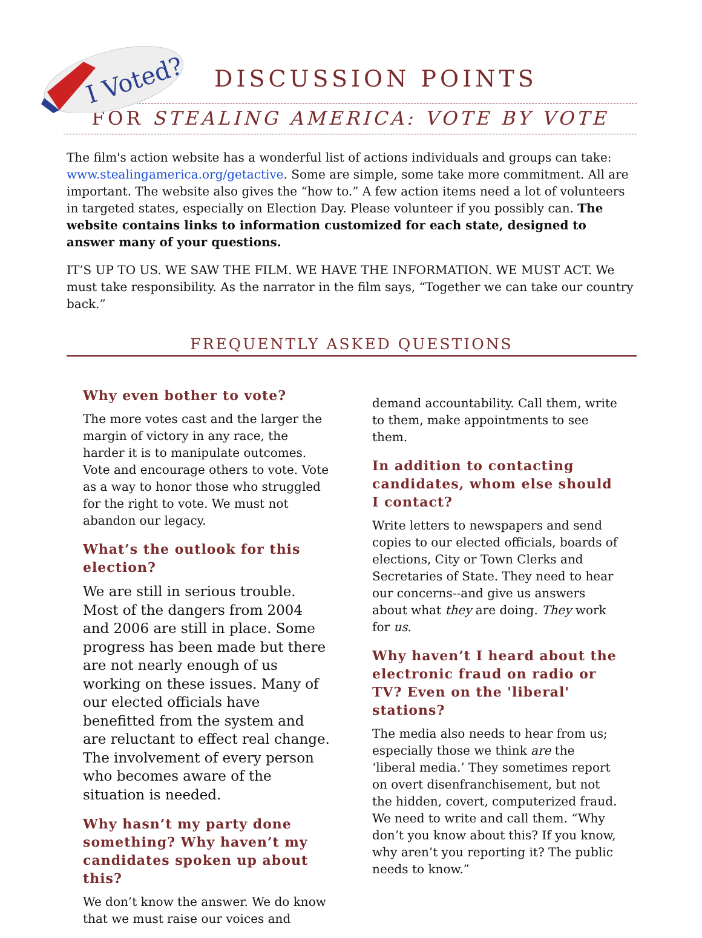I Voted?
DISCUSSION POINTS
FOR STEALING AMERICA: VOTE BY VOTE
The film's action website has a wonderful list of actions individuals and groups can take: www.stealingamerica.org/getactive. Some are simple, some take more commitment. All are important. The website also gives the “how to.” A few action items need a lot of volunteers in targeted states, especially on Election Day. Please volunteer if you possibly can. The website contains links to information customized for each state, designed to answer many of your questions.
IT’S UP TO US. WE SAW THE FILM. WE HAVE THE INFORMATION. WE MUST ACT. We must take responsibility. As the narrator in the film says, “Together we can take our country back.”
FREQUENTLY ASKED QUESTIONS
Why even bother to vote?
The more votes cast and the larger the margin of victory in any race, the harder it is to manipulate outcomes. Vote and encourage others to vote. Vote as a way to honor those who struggled for the right to vote. We must not abandon our legacy.
What’s the outlook for this election?
We are still in serious trouble. Most of the dangers from 2004 and 2006 are still in place. Some progress has been made but there are not nearly enough of us working on these issues. Many of our elected officials have benefitted from the system and are reluctant to effect real change. The involvement of every person who becomes aware of the situation is needed.
Why hasn’t my party done something? Why haven’t my candidates spoken up about this?
We don’t know the answer. We do know that we must raise our voices and
demand accountability. Call them, write to them, make appointments to see them.
In addition to contacting candidates, whom else should I contact?
Write letters to newspapers and send copies to our elected officials, boards of elections, City or Town Clerks and Secretaries of State. They need to hear our concerns--and give us answers about what they are doing. They work for us.
Why haven’t I heard about the electronic fraud on radio or TV? Even on the 'liberal' stations?
The media also needs to hear from us; especially those we think are the ‘liberal media.’ They sometimes report on overt disenfranchisement, but not the hidden, covert, computerized fraud. We need to write and call them. “Why don’t you know about this? If you know, why aren’t you reporting it? The public needs to know.”